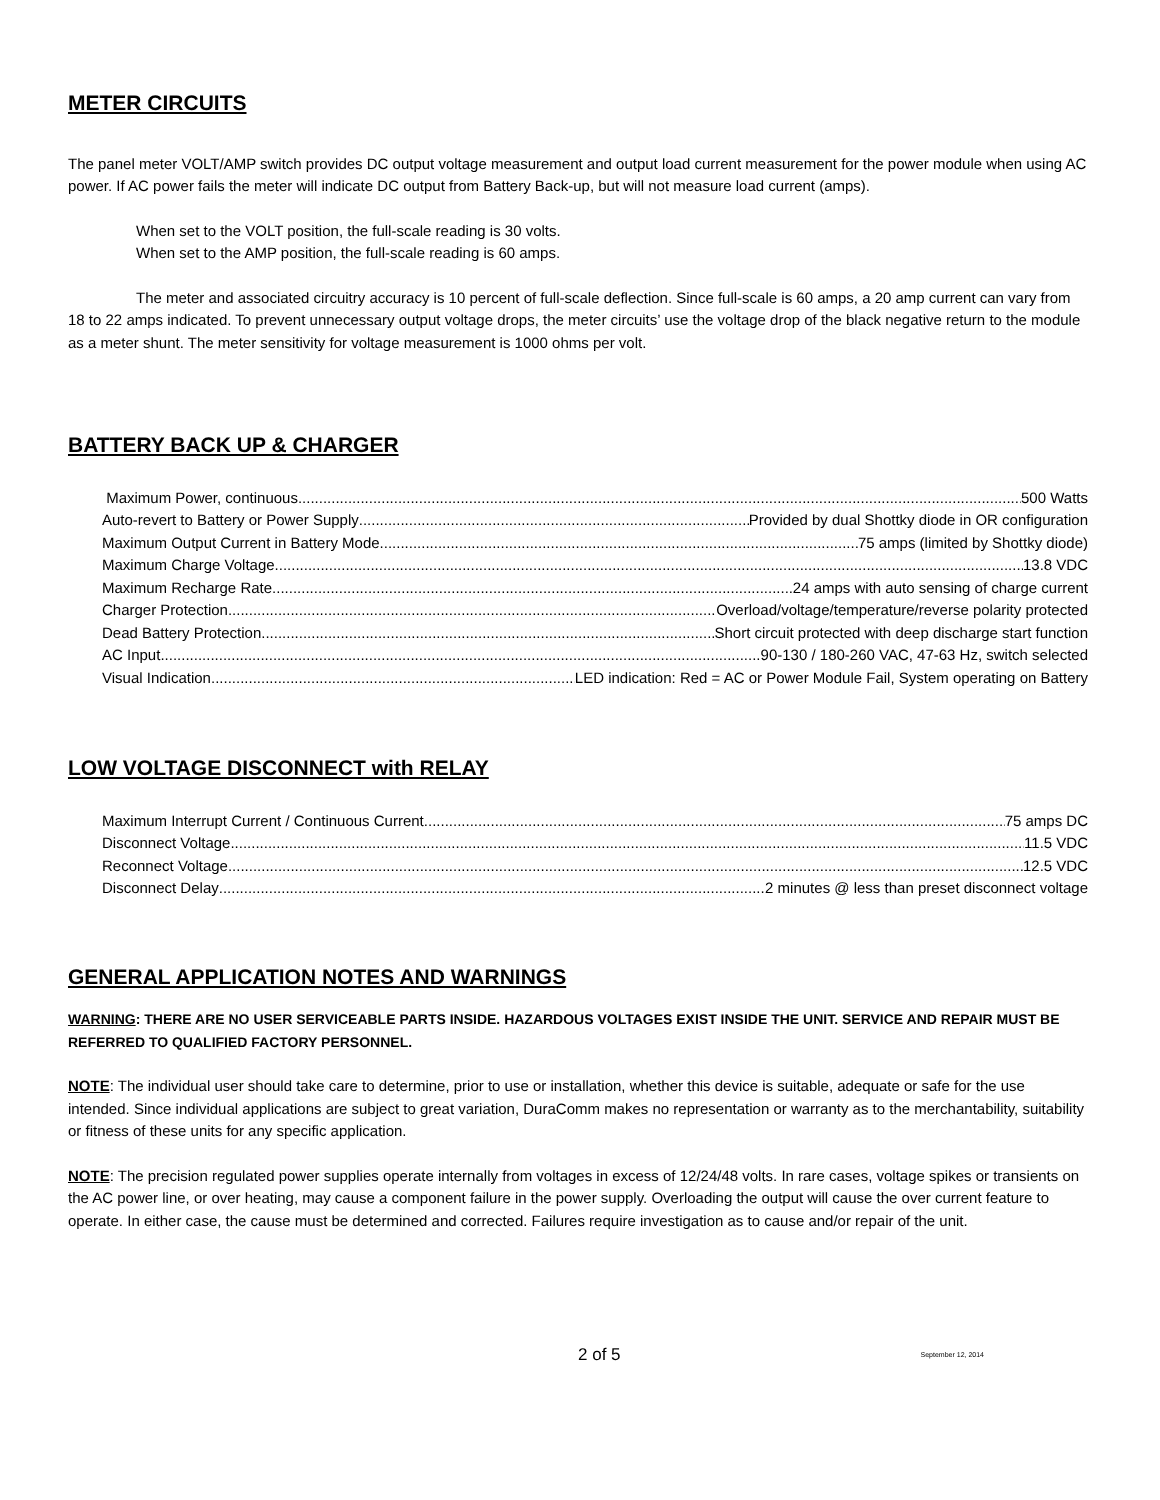METER CIRCUITS
The panel meter VOLT/AMP switch provides DC output voltage measurement and output load current measurement for the power module when using AC power. If AC power fails the meter will indicate DC output from Battery Back-up, but will not measure load current (amps).
When set to the VOLT position, the full-scale reading is 30 volts.
When set to the AMP position, the full-scale reading is 60 amps.
The meter and associated circuitry accuracy is 10 percent of full-scale deflection. Since full-scale is 60 amps, a 20 amp current can vary from 18 to 22 amps indicated. To prevent unnecessary output voltage drops, the meter circuits’ use the voltage drop of the black negative return to the module as a meter shunt. The meter sensitivity for voltage measurement is 1000 ohms per volt.
BATTERY BACK UP & CHARGER
Maximum Power, continuous 500 Watts
Auto-revert to Battery or Power Supply Provided by dual Shottky diode in OR configuration
Maximum Output Current in Battery Mode 75 amps (limited by Shottky diode)
Maximum Charge Voltage 13.8 VDC
Maximum Recharge Rate 24 amps with auto sensing of charge current
Charger Protection Overload/voltage/temperature/reverse polarity protected
Dead Battery Protection Short circuit protected with deep discharge start function
AC Input 90-130 / 180-260 VAC, 47-63 Hz, switch selected
Visual Indication LED indication: Red = AC or Power Module Fail, System operating on Battery
LOW VOLTAGE DISCONNECT with RELAY
Maximum Interrupt Current / Continuous Current 75 amps DC
Disconnect Voltage 11.5 VDC
Reconnect Voltage 12.5 VDC
Disconnect Delay 2 minutes @ less than preset disconnect voltage
GENERAL APPLICATION NOTES AND WARNINGS
WARNING: THERE ARE NO USER SERVICEABLE PARTS INSIDE. HAZARDOUS VOLTAGES EXIST INSIDE THE UNIT. SERVICE AND REPAIR MUST BE REFERRED TO QUALIFIED FACTORY PERSONNEL.
NOTE: The individual user should take care to determine, prior to use or installation, whether this device is suitable, adequate or safe for the use intended. Since individual applications are subject to great variation, DuraComm makes no representation or warranty as to the merchantability, suitability or fitness of these units for any specific application.
NOTE: The precision regulated power supplies operate internally from voltages in excess of 12/24/48 volts. In rare cases, voltage spikes or transients on the AC power line, or over heating, may cause a component failure in the power supply. Overloading the output will cause the over current feature to operate. In either case, the cause must be determined and corrected. Failures require investigation as to cause and/or repair of the unit.
2 of 5 September 12, 2014